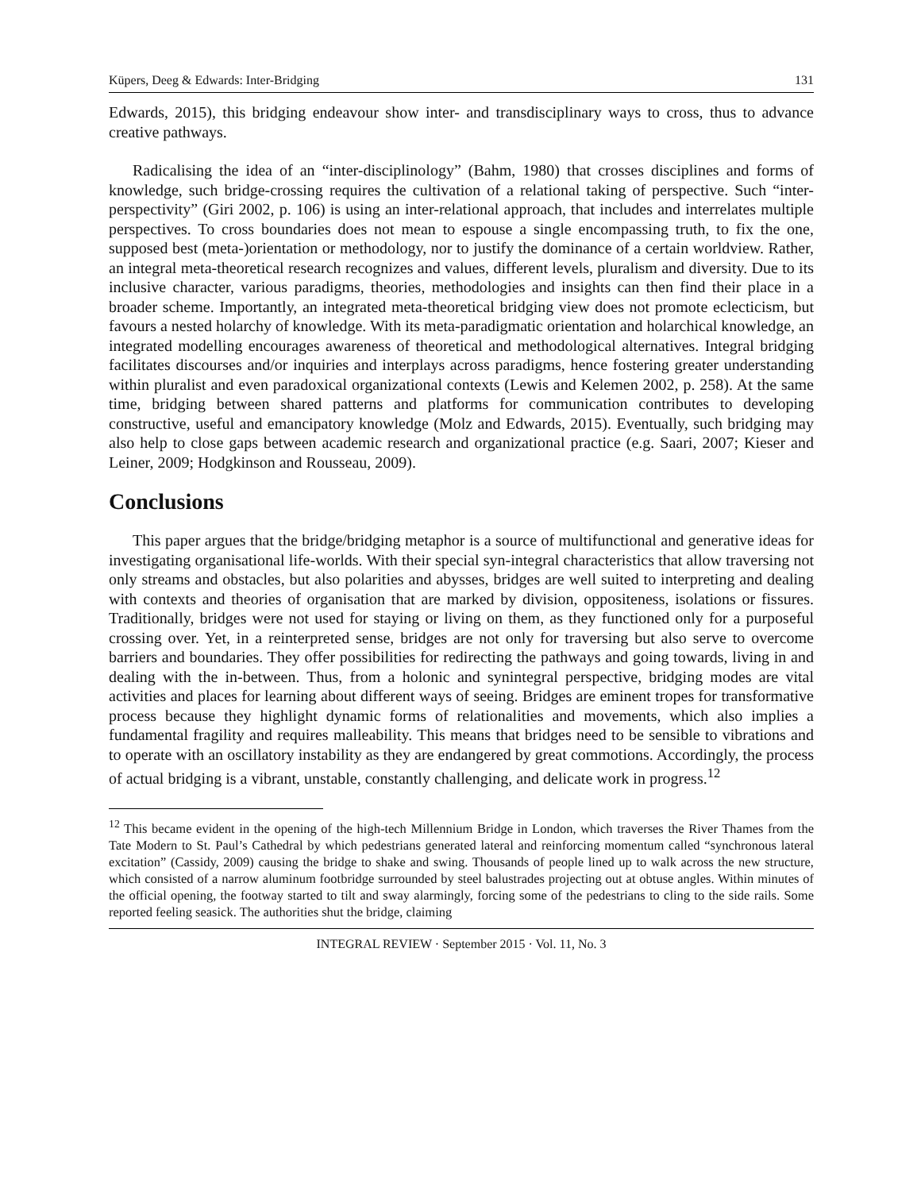Küpers, Deeg & Edwards: Inter-Bridging 131
Edwards, 2015), this bridging endeavour show inter- and transdisciplinary ways to cross, thus to advance creative pathways.
Radicalising the idea of an “inter-disciplinology” (Bahm, 1980) that crosses disciplines and forms of knowledge, such bridge-crossing requires the cultivation of a relational taking of perspective. Such “inter-perspectivity” (Giri 2002, p. 106) is using an inter-relational approach, that includes and interrelates multiple perspectives. To cross boundaries does not mean to espouse a single encompassing truth, to fix the one, supposed best (meta-)orientation or methodology, nor to justify the dominance of a certain worldview. Rather, an integral meta-theoretical research recognizes and values, different levels, pluralism and diversity. Due to its inclusive character, various paradigms, theories, methodologies and insights can then find their place in a broader scheme. Importantly, an integrated meta-theoretical bridging view does not promote eclecticism, but favours a nested holarchy of knowledge. With its meta-paradigmatic orientation and holarchical knowledge, an integrated modelling encourages awareness of theoretical and methodological alternatives. Integral bridging facilitates discourses and/or inquiries and interplays across paradigms, hence fostering greater understanding within pluralist and even paradoxical organizational contexts (Lewis and Kelemen 2002, p. 258). At the same time, bridging between shared patterns and platforms for communication contributes to developing constructive, useful and emancipatory knowledge (Molz and Edwards, 2015). Eventually, such bridging may also help to close gaps between academic research and organizational practice (e.g. Saari, 2007; Kieser and Leiner, 2009; Hodgkinson and Rousseau, 2009).
Conclusions
This paper argues that the bridge/bridging metaphor is a source of multifunctional and generative ideas for investigating organisational life-worlds. With their special syn-integral characteristics that allow traversing not only streams and obstacles, but also polarities and abysses, bridges are well suited to interpreting and dealing with contexts and theories of organisation that are marked by division, oppositeness, isolations or fissures. Traditionally, bridges were not used for staying or living on them, as they functioned only for a purposeful crossing over. Yet, in a reinterpreted sense, bridges are not only for traversing but also serve to overcome barriers and boundaries. They offer possibilities for redirecting the pathways and going towards, living in and dealing with the in-between. Thus, from a holonic and synintegral perspective, bridging modes are vital activities and places for learning about different ways of seeing. Bridges are eminent tropes for transformative process because they highlight dynamic forms of relationalities and movements, which also implies a fundamental fragility and requires malleability. This means that bridges need to be sensible to vibrations and to operate with an oscillatory instability as they are endangered by great commotions. Accordingly, the process of actual bridging is a vibrant, unstable, constantly challenging, and delicate work in progress.<sup>12</sup>
<sup>12</sup> This became evident in the opening of the high-tech Millennium Bridge in London, which traverses the River Thames from the Tate Modern to St. Paul’s Cathedral by which pedestrians generated lateral and reinforcing momentum called “synchronous lateral excitation” (Cassidy, 2009) causing the bridge to shake and swing. Thousands of people lined up to walk across the new structure, which consisted of a narrow aluminum footbridge surrounded by steel balustrades projecting out at obtuse angles. Within minutes of the official opening, the footway started to tilt and sway alarmingly, forcing some of the pedestrians to cling to the side rails. Some reported feeling seasick. The authorities shut the bridge, claiming
INTEGRAL REVIEW · September 2015 · Vol. 11, No. 3